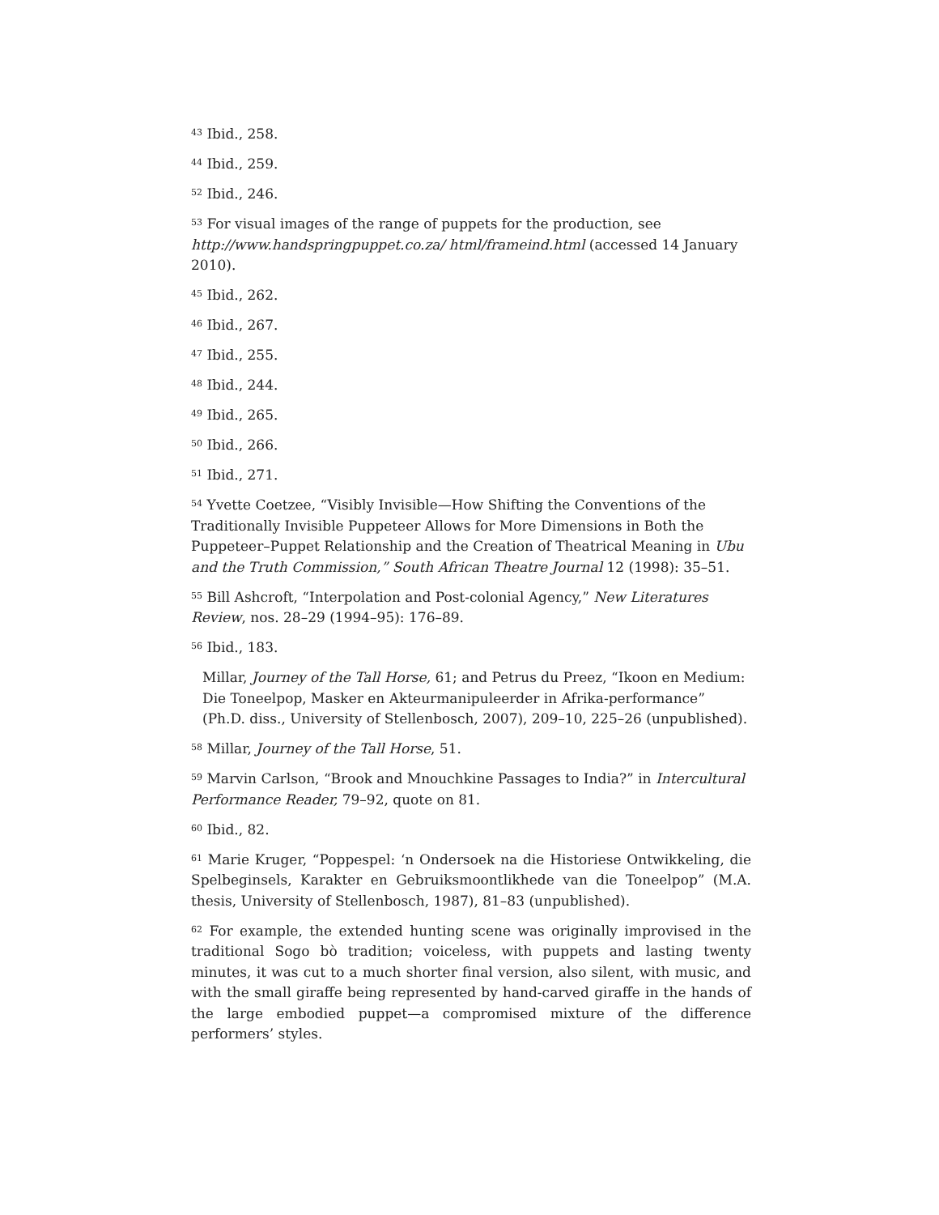<sup>43</sup> Ibid., 258.
<sup>44</sup> Ibid., 259.
<sup>52</sup> Ibid., 246.
<sup>53</sup> For visual images of the range of puppets for the production, see http://www.handspringpuppet.co.za/ html/frameind.html (accessed 14 January 2010).
<sup>45</sup> Ibid., 262.
<sup>46</sup> Ibid., 267.
<sup>47</sup> Ibid., 255.
<sup>48</sup> Ibid., 244.
<sup>49</sup> Ibid., 265.
<sup>50</sup> Ibid., 266.
<sup>51</sup> Ibid., 271.
<sup>54</sup> Yvette Coetzee, “Visibly Invisible—How Shifting the Conventions of the Traditionally Invisible Puppeteer Allows for More Dimensions in Both the Puppeteer–Puppet Relationship and the Creation of Theatrical Meaning in Ubu and the Truth Commission,” South African Theatre Journal 12 (1998): 35–51.
<sup>55</sup> Bill Ashcroft, “Interpolation and Post-colonial Agency,” New Literatures Review, nos. 28–29 (1994–95): 176–89.
<sup>56</sup> Ibid., 183.
Millar, Journey of the Tall Horse, 61; and Petrus du Preez, “Ikoon en Medium: Die Toneelpop, Masker en Akteurmanipuleerder in Afrika-performance” (Ph.D. diss., University of Stellenbosch, 2007), 209–10, 225–26 (unpublished).
<sup>58</sup> Millar, Journey of the Tall Horse, 51.
<sup>59</sup> Marvin Carlson, “Brook and Mnouchkine Passages to India?” in Intercultural Performance Reader, 79–92, quote on 81.
<sup>60</sup> Ibid., 82.
<sup>61</sup> Marie Kruger, “Poppespel: ‘n Ondersoek na die Historiese Ontwikkeling, die Spelbeginsels, Karakter en Gebruiksmoontlikhede van die Toneelpop” (M.A. thesis, University of Stellenbosch, 1987), 81–83 (unpublished).
<sup>62</sup> For example, the extended hunting scene was originally improvised in the traditional Sogo bò tradition; voiceless, with puppets and lasting twenty minutes, it was cut to a much shorter final version, also silent, with music, and with the small giraffe being represented by hand-carved giraffe in the hands of the large embodied puppet—a compromised mixture of the difference performers’ styles.